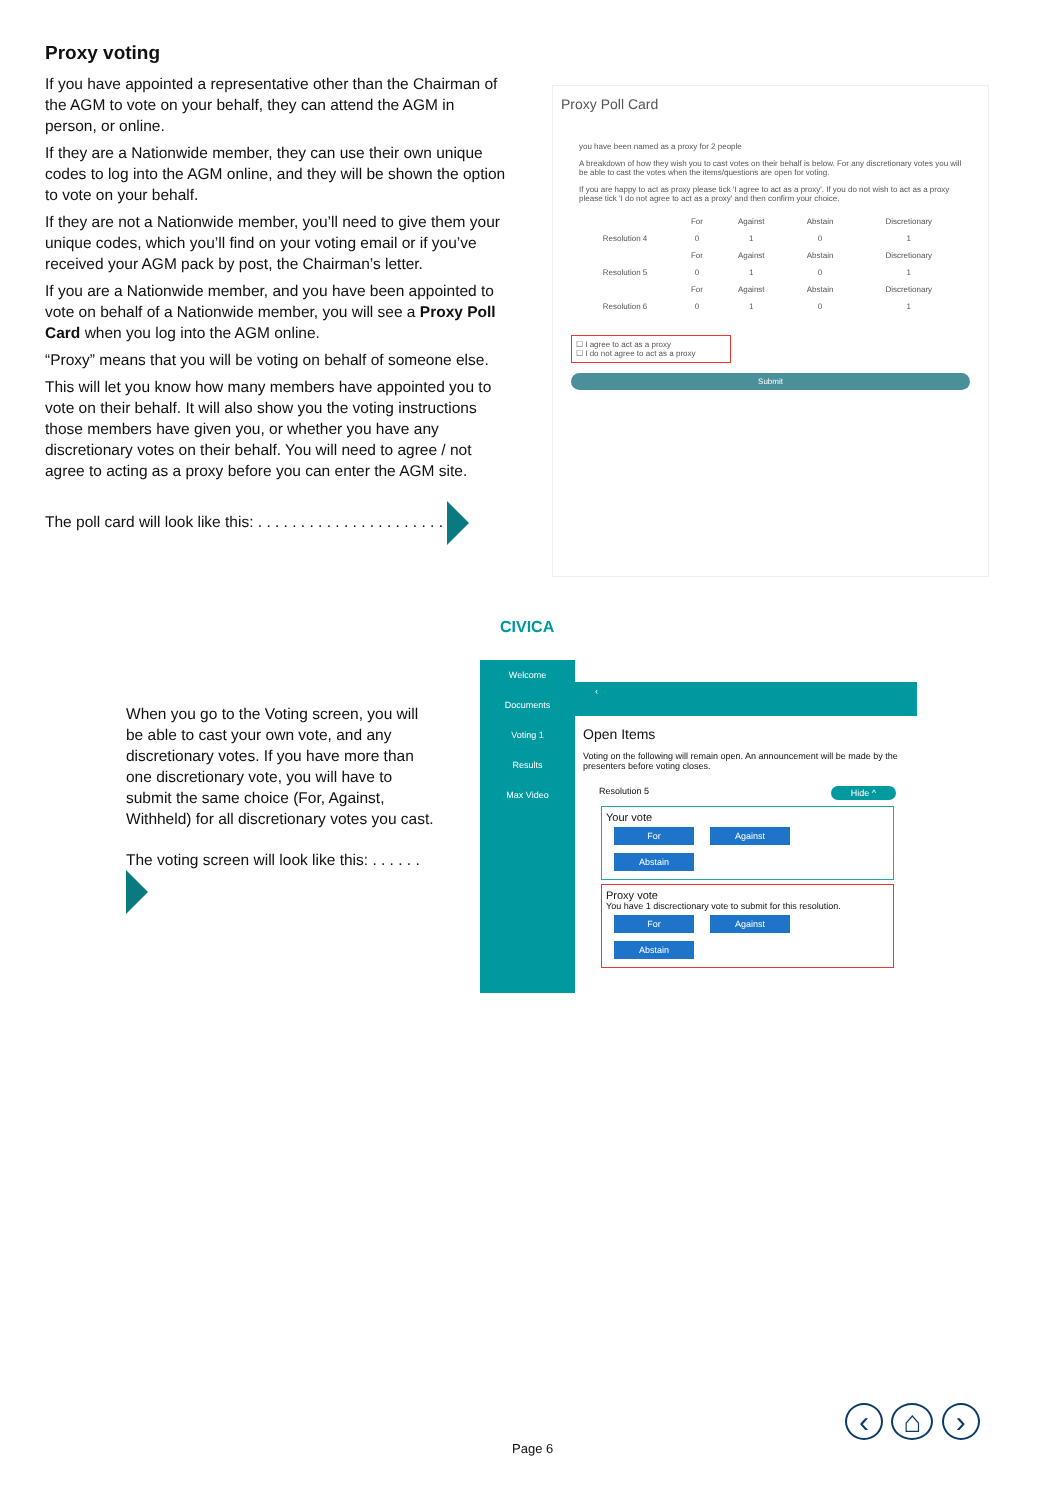Proxy voting
If you have appointed a representative other than the Chairman of the AGM to vote on your behalf, they can attend the AGM in person, or online.
If they are a Nationwide member, they can use their own unique codes to log into the AGM online, and they will be shown the option to vote on your behalf.
If they are not a Nationwide member, you’ll need to give them your unique codes, which you’ll find on your voting email or if you’ve received your AGM pack by post, the Chairman’s letter.
If you are a Nationwide member, and you have been appointed to vote on behalf of a Nationwide member, you will see a Proxy Poll Card when you log into the AGM online.
“Proxy” means that you will be voting on behalf of someone else.
This will let you know how many members have appointed you to vote on their behalf. It will also show you the voting instructions those members have given you, or whether you have any discretionary votes on their behalf. You will need to agree / not agree to acting as a proxy before you can enter the AGM site.
The poll card will look like this: . . . . . . . . . . . . . . . . . . . . . .
Proxy Poll Card
you have been named as a proxy for 2 people
A breakdown of how they wish you to cast votes on their behalf is below. For any discretionary votes you will be able to cast the votes when the items/questions are open for voting.
If you are happy to act as proxy please tick 'I agree to act as a proxy'. If you do not wish to act as a proxy please tick 'I do not agree to act as a proxy' and then confirm your choice.
| | For | Against | Abstain | Discretionary |
| --- | --- | --- | --- | --- |
| Resolution 4 | 0 | 1 | 0 | 1 |
| | For | Against | Abstain | Discretionary |
| Resolution 5 | 0 | 1 | 0 | 1 |
| | For | Against | Abstain | Discretionary |
| Resolution 6 | 0 | 1 | 0 | 1 |
☐ I agree to act as a proxy
☐ I do not agree to act as a proxy
Submit
CIVICA
When you go to the Voting screen, you will be able to cast your own vote, and any discretionary votes. If you have more than one discretionary vote, you will have to submit the same choice (For, Against, Withheld) for all discretionary votes you cast.
The voting screen will look like this: . . . . . .
Welcome
Documents
Voting 1
Results
Max Video
‹
Open Items
Voting on the following will remain open. An announcement will be made by the presenters before voting closes.
Resolution 5 Hide ^
Your vote
For Against Abstain
Proxy vote
You have 1 discrectionary vote to submit for this resolution.
For Against Abstain
Page 6
‹ ⌂ ›